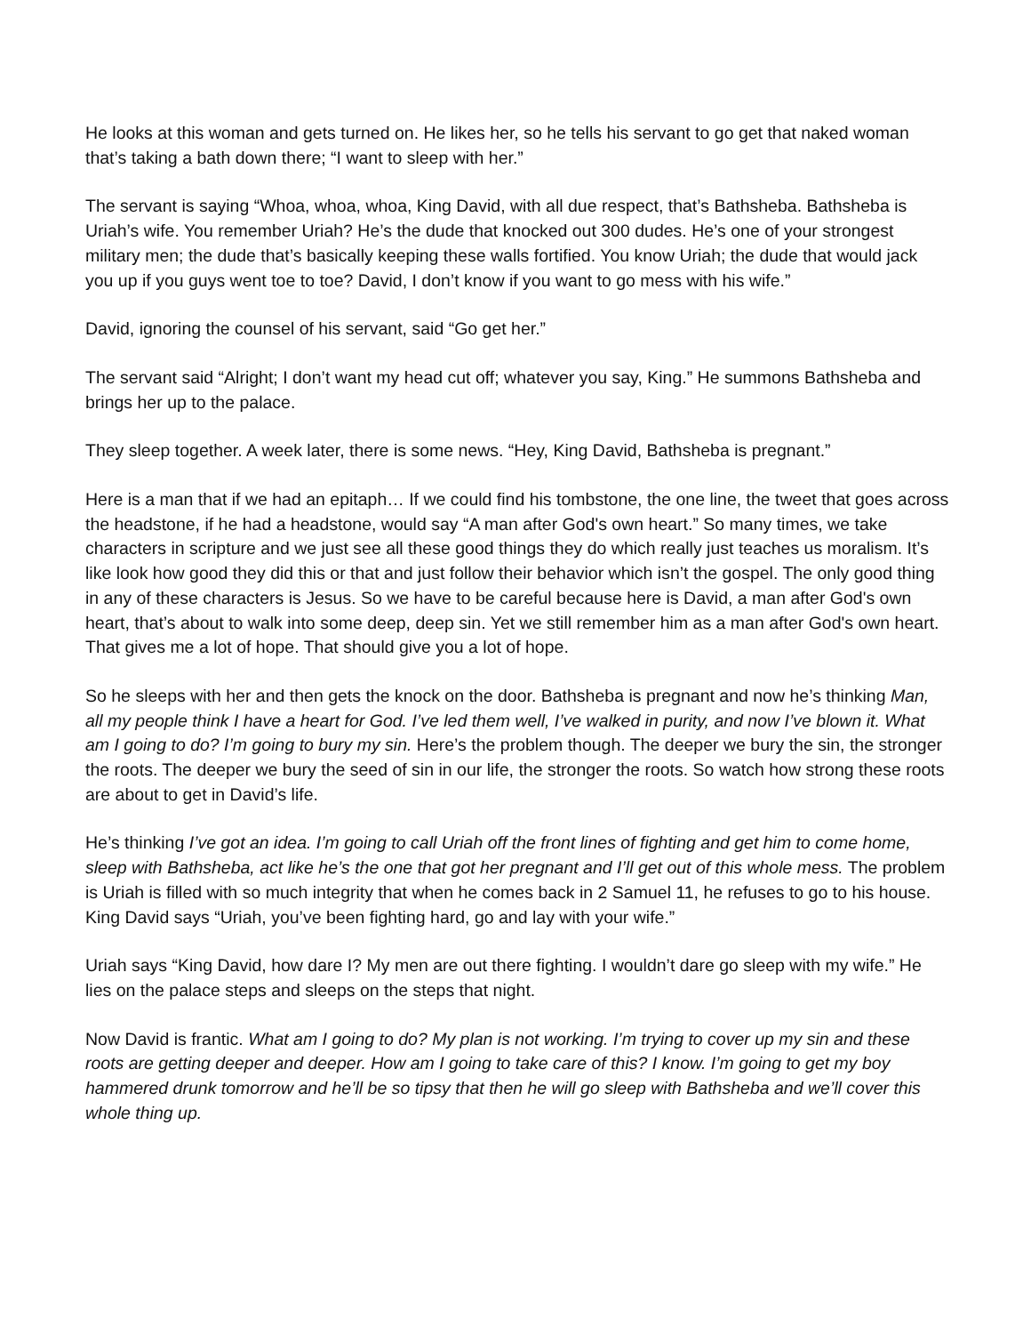He looks at this woman and gets turned on. He likes her, so he tells his servant to go get that naked woman that’s taking a bath down there; “I want to sleep with her.”
The servant is saying “Whoa, whoa, whoa, King David, with all due respect, that’s Bathsheba. Bathsheba is Uriah’s wife. You remember Uriah? He’s the dude that knocked out 300 dudes. He’s one of your strongest military men; the dude that’s basically keeping these walls fortified. You know Uriah; the dude that would jack you up if you guys went toe to toe? David, I don’t know if you want to go mess with his wife.”
David, ignoring the counsel of his servant, said “Go get her.”
The servant said “Alright; I don’t want my head cut off; whatever you say, King.” He summons Bathsheba and brings her up to the palace.
They sleep together. A week later, there is some news. “Hey, King David, Bathsheba is pregnant.”
Here is a man that if we had an epitaph… If we could find his tombstone, the one line, the tweet that goes across the headstone, if he had a headstone, would say “A man after God's own heart.” So many times, we take characters in scripture and we just see all these good things they do which really just teaches us moralism. It’s like look how good they did this or that and just follow their behavior which isn’t the gospel. The only good thing in any of these characters is Jesus. So we have to be careful because here is David, a man after God's own heart, that’s about to walk into some deep, deep sin. Yet we still remember him as a man after God's own heart. That gives me a lot of hope. That should give you a lot of hope.
So he sleeps with her and then gets the knock on the door. Bathsheba is pregnant and now he’s thinking Man, all my people think I have a heart for God. I’ve led them well, I’ve walked in purity, and now I’ve blown it. What am I going to do? I’m going to bury my sin. Here’s the problem though. The deeper we bury the sin, the stronger the roots. The deeper we bury the seed of sin in our life, the stronger the roots. So watch how strong these roots are about to get in David’s life.
He’s thinking I’ve got an idea. I’m going to call Uriah off the front lines of fighting and get him to come home, sleep with Bathsheba, act like he’s the one that got her pregnant and I’ll get out of this whole mess. The problem is Uriah is filled with so much integrity that when he comes back in 2 Samuel 11, he refuses to go to his house. King David says “Uriah, you’ve been fighting hard, go and lay with your wife.”
Uriah says “King David, how dare I? My men are out there fighting. I wouldn’t dare go sleep with my wife.” He lies on the palace steps and sleeps on the steps that night.
Now David is frantic. What am I going to do? My plan is not working. I’m trying to cover up my sin and these roots are getting deeper and deeper. How am I going to take care of this? I know. I’m going to get my boy hammered drunk tomorrow and he’ll be so tipsy that then he will go sleep with Bathsheba and we’ll cover this whole thing up.